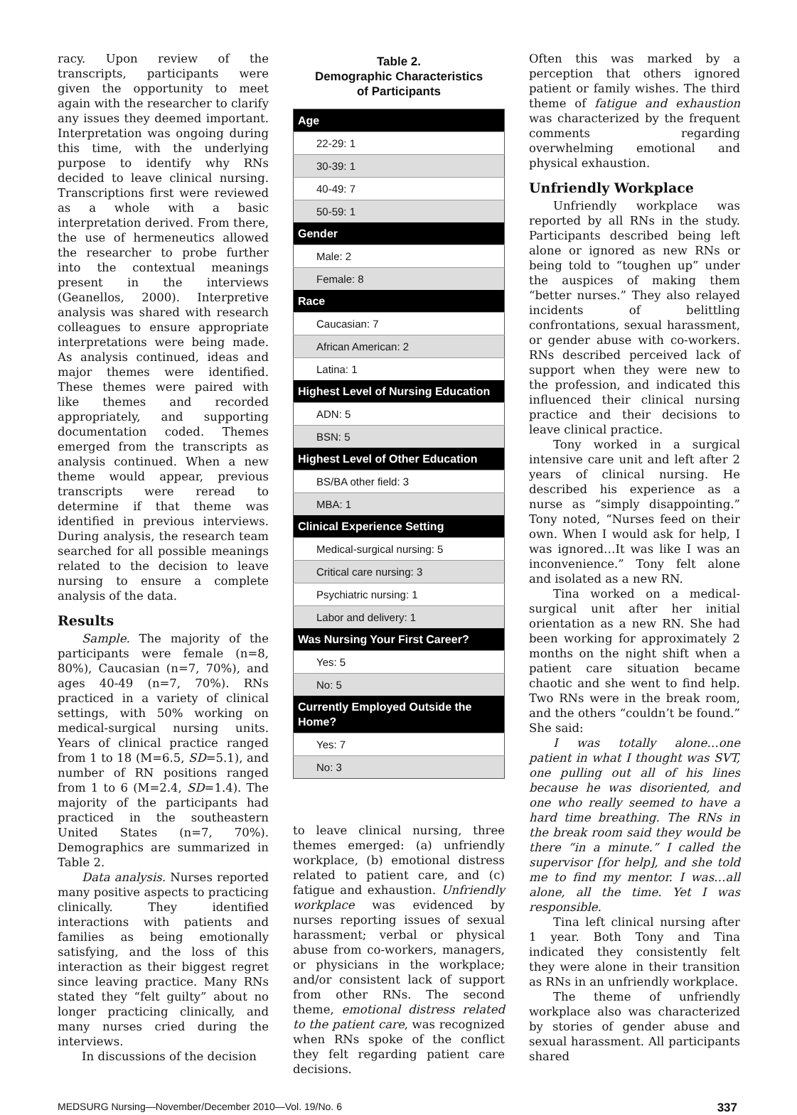racy. Upon review of the transcripts, participants were given the opportunity to meet again with the researcher to clarify any issues they deemed important. Interpretation was ongoing during this time, with the underlying purpose to identify why RNs decided to leave clinical nursing. Transcriptions first were reviewed as a whole with a basic interpretation derived. From there, the use of hermeneutics allowed the researcher to probe further into the contextual meanings present in the interviews (Geanellos, 2000). Interpretive analysis was shared with research colleagues to ensure appropriate interpretations were being made. As analysis continued, ideas and major themes were identified. These themes were paired with like themes and recorded appropriately, and supporting documentation coded. Themes emerged from the transcripts as analysis continued. When a new theme would appear, previous transcripts were reread to determine if that theme was identified in previous interviews. During analysis, the research team searched for all possible meanings related to the decision to leave nursing to ensure a complete analysis of the data.
Results
Sample. The majority of the participants were female (n=8, 80%), Caucasian (n=7, 70%), and ages 40-49 (n=7, 70%). RNs practiced in a variety of clinical settings, with 50% working on medical-surgical nursing units. Years of clinical practice ranged from 1 to 18 (M=6.5, SD=5.1), and number of RN positions ranged from 1 to 6 (M=2.4, SD=1.4). The majority of the participants had practiced in the southeastern United States (n=7, 70%). Demographics are summarized in Table 2.
Data analysis. Nurses reported many positive aspects to practicing clinically. They identified interactions with patients and families as being emotionally satisfying, and the loss of this interaction as their biggest regret since leaving practice. Many RNs stated they “felt guilty” about no longer practicing clinically, and many nurses cried during the interviews.
In discussions of the decision
Table 2.
Demographic Characteristics
of Participants
| Age |
| --- |
| 22-29: 1 |
| 30-39: 1 |
| 40-49: 7 |
| 50-59: 1 |
| Gender |
| Male: 2 |
| Female: 8 |
| Race |
| Caucasian: 7 |
| African American: 2 |
| Latina: 1 |
| Highest Level of Nursing Education |
| ADN: 5 |
| BSN: 5 |
| Highest Level of Other Education |
| BS/BA other field: 3 |
| MBA: 1 |
| Clinical Experience Setting |
| Medical-surgical nursing: 5 |
| Critical care nursing: 3 |
| Psychiatric nursing: 1 |
| Labor and delivery: 1 |
| Was Nursing Your First Career? |
| Yes: 5 |
| No: 5 |
| Currently Employed Outside the Home? |
| Yes: 7 |
| No: 3 |
to leave clinical nursing, three themes emerged: (a) unfriendly workplace, (b) emotional distress related to patient care, and (c) fatigue and exhaustion. Unfriendly workplace was evidenced by nurses reporting issues of sexual harassment; verbal or physical abuse from co-workers, managers, or physicians in the workplace; and/or consistent lack of support from other RNs. The second theme, emotional distress related to the patient care, was recognized when RNs spoke of the conflict they felt regarding patient care decisions.
Often this was marked by a perception that others ignored patient or family wishes. The third theme of fatigue and exhaustion was characterized by the frequent comments regarding overwhelming emotional and physical exhaustion.
Unfriendly Workplace
Unfriendly workplace was reported by all RNs in the study. Participants described being left alone or ignored as new RNs or being told to “toughen up” under the auspices of making them “better nurses.” They also relayed incidents of belittling confrontations, sexual harassment, or gender abuse with co-workers. RNs described perceived lack of support when they were new to the profession, and indicated this influenced their clinical nursing practice and their decisions to leave clinical practice.
Tony worked in a surgical intensive care unit and left after 2 years of clinical nursing. He described his experience as a nurse as “simply disappointing.” Tony noted, “Nurses feed on their own. When I would ask for help, I was ignored…It was like I was an inconvenience.” Tony felt alone and isolated as a new RN.
Tina worked on a medical-surgical unit after her initial orientation as a new RN. She had been working for approximately 2 months on the night shift when a patient care situation became chaotic and she went to find help. Two RNs were in the break room, and the others “couldn’t be found.” She said:
I was totally alone…one patient in what I thought was SVT, one pulling out all of his lines because he was disoriented, and one who really seemed to have a hard time breathing. The RNs in the break room said they would be there “in a minute.” I called the supervisor [for help], and she told me to find my mentor. I was…all alone, all the time. Yet I was responsible.
Tina left clinical nursing after 1 year. Both Tony and Tina indicated they consistently felt they were alone in their transition as RNs in an unfriendly workplace.
The theme of unfriendly workplace also was characterized by stories of gender abuse and sexual harassment. All participants shared
MEDSURG Nursing—November/December 2010—Vol. 19/No. 6 337